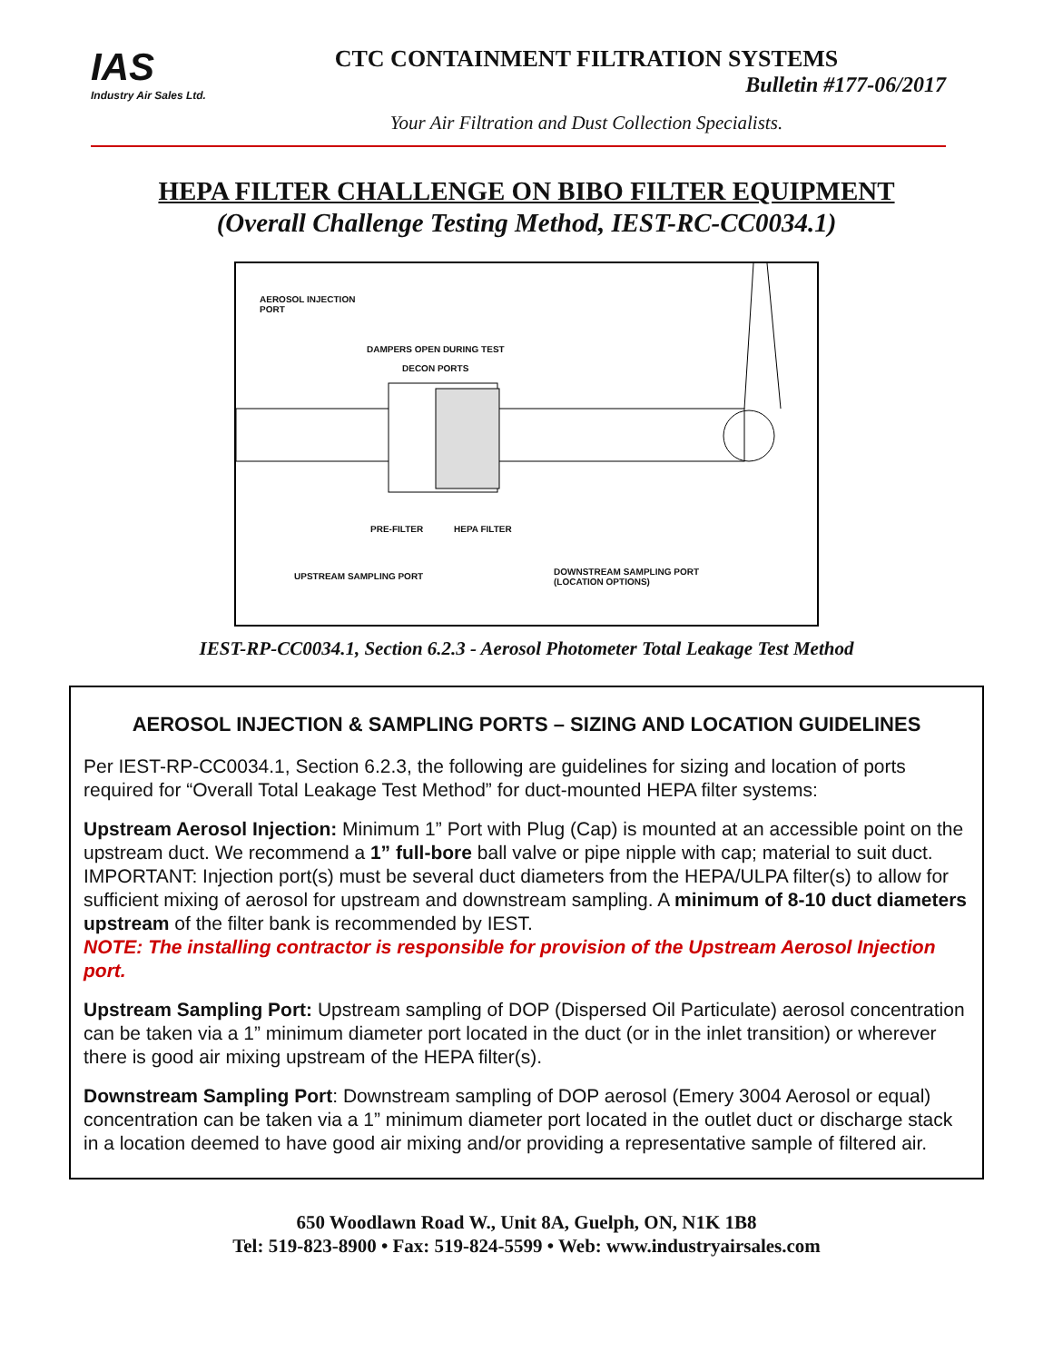IAS
Industry Air Sales Ltd.
CTC CONTAINMENT FILTRATION SYSTEMS
Bulletin #177-06/2017
Your Air Filtration and Dust Collection Specialists.
HEPA FILTER CHALLENGE ON BIBO FILTER EQUIPMENT
(Overall Challenge Testing Method, IEST-RC-CC0034.1)
AEROSOL INJECTION
PORT
DAMPERS OPEN DURING TEST
DECON PORTS
PRE-FILTER HEPA FILTER
UPSTREAM SAMPLING PORT DOWNSTREAM SAMPLING PORT
(LOCATION OPTIONS)
IEST-RP-CC0034.1, Section 6.2.3 - Aerosol Photometer Total Leakage Test Method
AEROSOL INJECTION & SAMPLING PORTS – SIZING AND LOCATION GUIDELINES
Per IEST-RP-CC0034.1, Section 6.2.3, the following are guidelines for sizing and location of ports required for “Overall Total Leakage Test Method” for duct-mounted HEPA filter systems:
Upstream Aerosol Injection: Minimum 1” Port with Plug (Cap) is mounted at an accessible point on the upstream duct. We recommend a 1” full-bore ball valve or pipe nipple with cap; material to suit duct. IMPORTANT: Injection port(s) must be several duct diameters from the HEPA/ULPA filter(s) to allow for sufficient mixing of aerosol for upstream and downstream sampling. A minimum of 8-10 duct diameters upstream of the filter bank is recommended by IEST.
NOTE: The installing contractor is responsible for provision of the Upstream Aerosol Injection port.
Upstream Sampling Port: Upstream sampling of DOP (Dispersed Oil Particulate) aerosol concentration can be taken via a 1” minimum diameter port located in the duct (or in the inlet transition) or wherever there is good air mixing upstream of the HEPA filter(s).
Downstream Sampling Port: Downstream sampling of DOP aerosol (Emery 3004 Aerosol or equal) concentration can be taken via a 1” minimum diameter port located in the outlet duct or discharge stack in a location deemed to have good air mixing and/or providing a representative sample of filtered air.
650 Woodlawn Road W., Unit 8A, Guelph, ON, N1K 1B8
Tel: 519-823-8900 • Fax: 519-824-5599 • Web: www.industryairsales.com